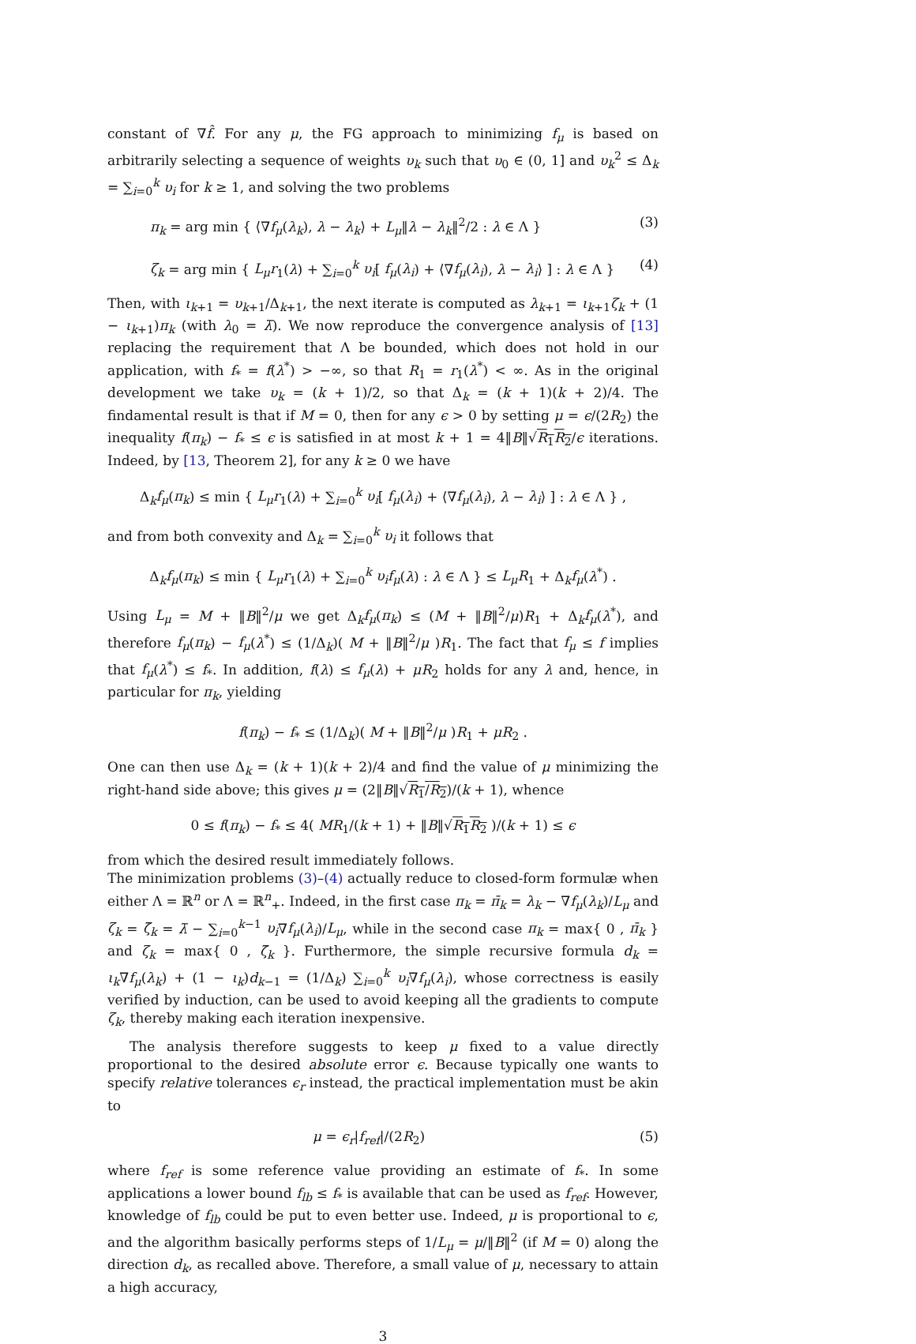constant of ∇f̂. For any μ, the FG approach to minimizing f<sub>μ</sub> is based on arbitrarily selecting a sequence of weights υ<sub>k</sub> such that υ<sub>0</sub> ∈ (0, 1] and υ<sub>k</sub><sup>2</sup> ≤ Δ<sub>k</sub> = ∑<sub>i=0</sub><sup>k</sup> υ<sub>i</sub> for k ≥ 1, and solving the two problems
π<sub>k</sub> = arg min { ⟨∇f<sub>μ</sub>(λ<sub>k</sub>), λ − λ<sub>k</sub>⟩ + L<sub>μ</sub>‖λ − λ<sub>k</sub>‖<sup>2</sup>/2 : λ ∈ Λ } (3)
ζ<sub>k</sub> = arg min { L<sub>μ</sub>r<sub>1</sub>(λ) + ∑<sub>i=0</sub><sup>k</sup> υ<sub>i</sub>[ f<sub>μ</sub>(λ<sub>i</sub>) + ⟨∇f<sub>μ</sub>(λ<sub>i</sub>), λ − λ<sub>i</sub>⟩ ] : λ ∈ Λ } (4)
Then, with ι<sub>k+1</sub> = υ<sub>k+1</sub>/Δ<sub>k+1</sub>, the next iterate is computed as λ<sub>k+1</sub> = ι<sub>k+1</sub>ζ<sub>k</sub> + (1 − ι<sub>k+1</sub>)π<sub>k</sub> (with λ<sub>0</sub> = λ̄). We now reproduce the convergence analysis of [13] replacing the requirement that Λ be bounded, which does not hold in our application, with f<sub>*</sub> = f(λ<sup>*</sup>) > −∞, so that R<sub>1</sub> = r<sub>1</sub>(λ<sup>*</sup>) < ∞. As in the original development we take υ<sub>k</sub> = (k + 1)/2, so that Δ<sub>k</sub> = (k + 1)(k + 2)/4. The findamental result is that if M = 0, then for any ϵ > 0 by setting μ = ϵ/(2R<sub>2</sub>) the inequality f(π<sub>k</sub>) − f<sub>*</sub> ≤ ϵ is satisfied in at most k + 1 = 4‖B‖√R<sub>1</sub>R<sub>2</sub>/ϵ iterations. Indeed, by [13, Theorem 2], for any k ≥ 0 we have
Δ<sub>k</sub>f<sub>μ</sub>(π<sub>k</sub>) ≤ min { L<sub>μ</sub>r<sub>1</sub>(λ) + ∑<sub>i=0</sub><sup>k</sup> υ<sub>i</sub>[ f<sub>μ</sub>(λ<sub>i</sub>) + ⟨∇f<sub>μ</sub>(λ<sub>i</sub>), λ − λ<sub>i</sub>⟩ ] : λ ∈ Λ } ,
and from both convexity and Δ<sub>k</sub> = ∑<sub>i=0</sub><sup>k</sup> υ<sub>i</sub> it follows that
Δ<sub>k</sub>f<sub>μ</sub>(π<sub>k</sub>) ≤ min { L<sub>μ</sub>r<sub>1</sub>(λ) + ∑<sub>i=0</sub><sup>k</sup> υ<sub>i</sub>f<sub>μ</sub>(λ) : λ ∈ Λ } ≤ L<sub>μ</sub>R<sub>1</sub> + Δ<sub>k</sub>f<sub>μ</sub>(λ<sup>*</sup>) .
Using L<sub>μ</sub> = M + ‖B‖<sup>2</sup>/μ we get Δ<sub>k</sub>f<sub>μ</sub>(π<sub>k</sub>) ≤ (M + ‖B‖<sup>2</sup>/μ)R<sub>1</sub> + Δ<sub>k</sub>f<sub>μ</sub>(λ<sup>*</sup>), and therefore f<sub>μ</sub>(π<sub>k</sub>) − f<sub>μ</sub>(λ<sup>*</sup>) ≤ (1/Δ<sub>k</sub>)( M + ‖B‖<sup>2</sup>/μ )R<sub>1</sub>. The fact that f<sub>μ</sub> ≤ f implies that f<sub>μ</sub>(λ<sup>*</sup>) ≤ f<sub>*</sub>. In addition, f(λ) ≤ f<sub>μ</sub>(λ) + μR<sub>2</sub> holds for any λ and, hence, in particular for π<sub>k</sub>, yielding
f(π<sub>k</sub>) − f<sub>*</sub> ≤ (1/Δ<sub>k</sub>)( M + ‖B‖<sup>2</sup>/μ )R<sub>1</sub> + μR<sub>2</sub> .
One can then use Δ<sub>k</sub> = (k + 1)(k + 2)/4 and find the value of μ minimizing the right-hand side above; this gives μ = (2‖B‖√R<sub>1</sub>/R<sub>2</sub>)/(k + 1), whence
0 ≤ f(π<sub>k</sub>) − f<sub>*</sub> ≤ 4( MR<sub>1</sub>/(k + 1) + ‖B‖√R<sub>1</sub>R<sub>2</sub> )/(k + 1) ≤ ϵ
from which the desired result immediately follows.
The minimization problems (3)–(4) actually reduce to closed-form formulæ when either Λ = ℝ<sup>n</sup> or Λ = ℝ<sup>n</sup><sub>+</sub>. Indeed, in the first case π<sub>k</sub> = π̄<sub>k</sub> = λ<sub>k</sub> − ∇f<sub>μ</sub>(λ<sub>k</sub>)/L<sub>μ</sub> and ζ<sub>k</sub> = ζ̄<sub>k</sub> = λ̄ − ∑<sub>i=0</sub><sup>k−1</sup> υ<sub>i</sub>∇f<sub>μ</sub>(λ<sub>i</sub>)/L<sub>μ</sub>, while in the second case π<sub>k</sub> = max{ 0 , π̄<sub>k</sub> } and ζ<sub>k</sub> = max{ 0 , ζ̄<sub>k</sub> }. Furthermore, the simple recursive formula d<sub>k</sub> = ι<sub>k</sub>∇f<sub>μ</sub>(λ<sub>k</sub>) + (1 − ι<sub>k</sub>)d<sub>k−1</sub> = (1/Δ<sub>k</sub>) ∑<sub>i=0</sub><sup>k</sup> υ<sub>i</sub>∇f<sub>μ</sub>(λ<sub>i</sub>), whose correctness is easily verified by induction, can be used to avoid keeping all the gradients to compute ζ<sub>k</sub>, thereby making each iteration inexpensive.
The analysis therefore suggests to keep μ fixed to a value directly proportional to the desired absolute error ϵ. Because typically one wants to specify relative tolerances ϵ<sub>r</sub> instead, the practical implementation must be akin to
μ = ϵ<sub>r</sub>|f<sub>ref</sub>|/(2R<sub>2</sub>) (5)
where f<sub>ref</sub> is some reference value providing an estimate of f<sub>*</sub>. In some applications a lower bound f<sub>lb</sub> ≤ f<sub>*</sub> is available that can be used as f<sub>ref</sub>. However, knowledge of f<sub>lb</sub> could be put to even better use. Indeed, μ is proportional to ϵ, and the algorithm basically performs steps of 1/L<sub>μ</sub> = μ/‖B‖<sup>2</sup> (if M = 0) along the direction d<sub>k</sub>, as recalled above. Therefore, a small value of μ, necessary to attain a high accuracy,
3